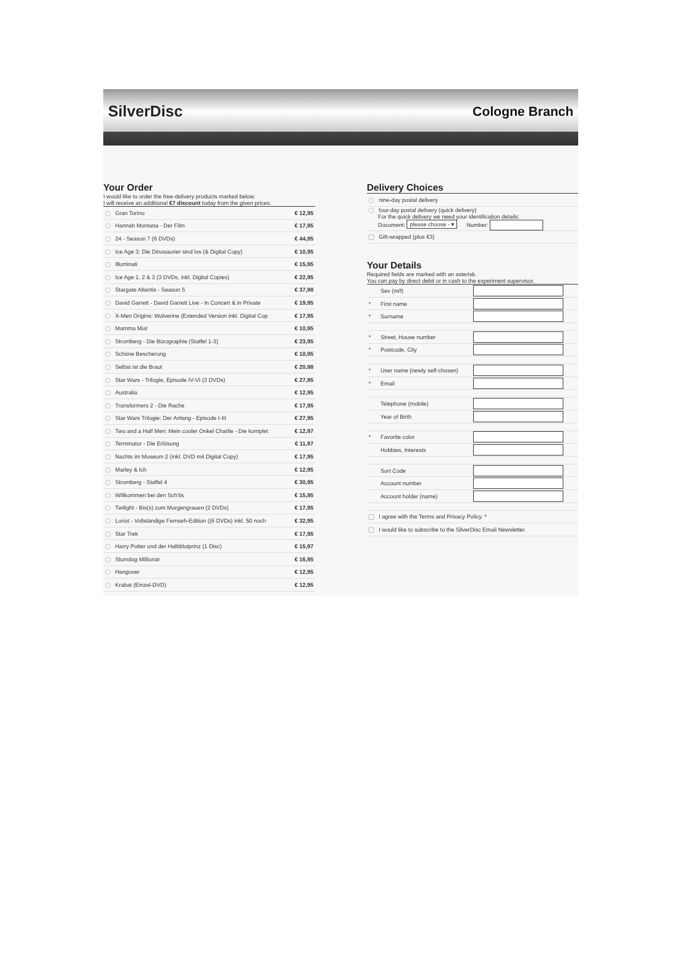SilverDisc
Cologne Branch
Your Order
I would like to order the free-delivery products marked below.
I will receive an additional €7 discount today from the given prices.
| Gran Torino | € 12,95 |
| Hannah Montana - Der Film | € 17,95 |
| 24 - Season 7 (6 DVDs) | € 44,95 |
| Ice Age 3: Die Dinosaurier sind los (& Digital Copy) | € 10,95 |
| Illuminati | € 15,95 |
| Ice Age 1, 2 & 3 (3 DVDs, inkl. Digital Copies) | € 22,95 |
| Stargate Atlantis - Season 5 | € 37,98 |
| David Garrett - David Garrett Live - In Concert & in Private | € 19,95 |
| X-Men Origins: Wolverine (Extended Version inkl. Digital Cop | € 17,95 |
| Mamma Mia! | € 10,95 |
| Stromberg - Die Bürographie (Staffel 1-3) | € 23,95 |
| Schöne Bescherung | € 10,95 |
| Selbst ist die Braut | € 20,98 |
| Star Wars - Trilogie, Episode IV-VI (3 DVDs) | € 27,95 |
| Australia | € 12,95 |
| Transformers 2 - Die Rache | € 17,95 |
| Star Wars Trilogie: Der Anfang - Episode I-III | € 27,95 |
| Two and a Half Men: Mein cooler Onkel Charlie - Die komplet | € 12,97 |
| Terminator - Die Erlösung | € 11,97 |
| Nachts im Museum 2 (inkl. DVD mit Digital Copy) | € 17,95 |
| Marley & Ich | € 12,95 |
| Stromberg - Staffel 4 | € 30,95 |
| Willkommen bei den Sch'tis | € 15,95 |
| Twilight - Bis(s) zum Morgengrauen (2 DVDs) | € 17,95 |
| Loriot - Vollständige Fernseh-Edition ((6 DVDs) inkl. 50 noch | € 32,95 |
| Star Trek | € 17,95 |
| Harry Potter und der Halbblutprinz (1 Disc) | € 15,97 |
| Slumdog Millionär | € 16,95 |
| Hangover | € 12,95 |
| Krabat (Einzel-DVD) | € 12,95 |
Delivery Choices
| nine-day postal delivery |
| four-day postal delivery (quick delivery) For the quick delivery we need your identification details: Document: please choose - ▾ Number: |
| Gift-wrapped (plus €3) |
Your Details
Required fields are marked with an asterisk.
You can pay by direct debit or in cash to the experiment supervisor.
| | Sex (m/f) | |
| * | First name | |
| * | Surname | |
| * | Street, House number | |
| * | Postcode, City | |
| * | User name (newly self-chosen) | |
| * | Email | |
| | Telephone (mobile) | |
| | Year of Birth | |
| * | Favorite color | |
| | Hobbies, Interests | |
| | Sort Code | |
| | Account number | |
| | Account holder (name) | |
| I agree with the Terms and Privacy Policy. * | | |
| I would like to subscribe to the SilverDisc Email Newsletter. | | |